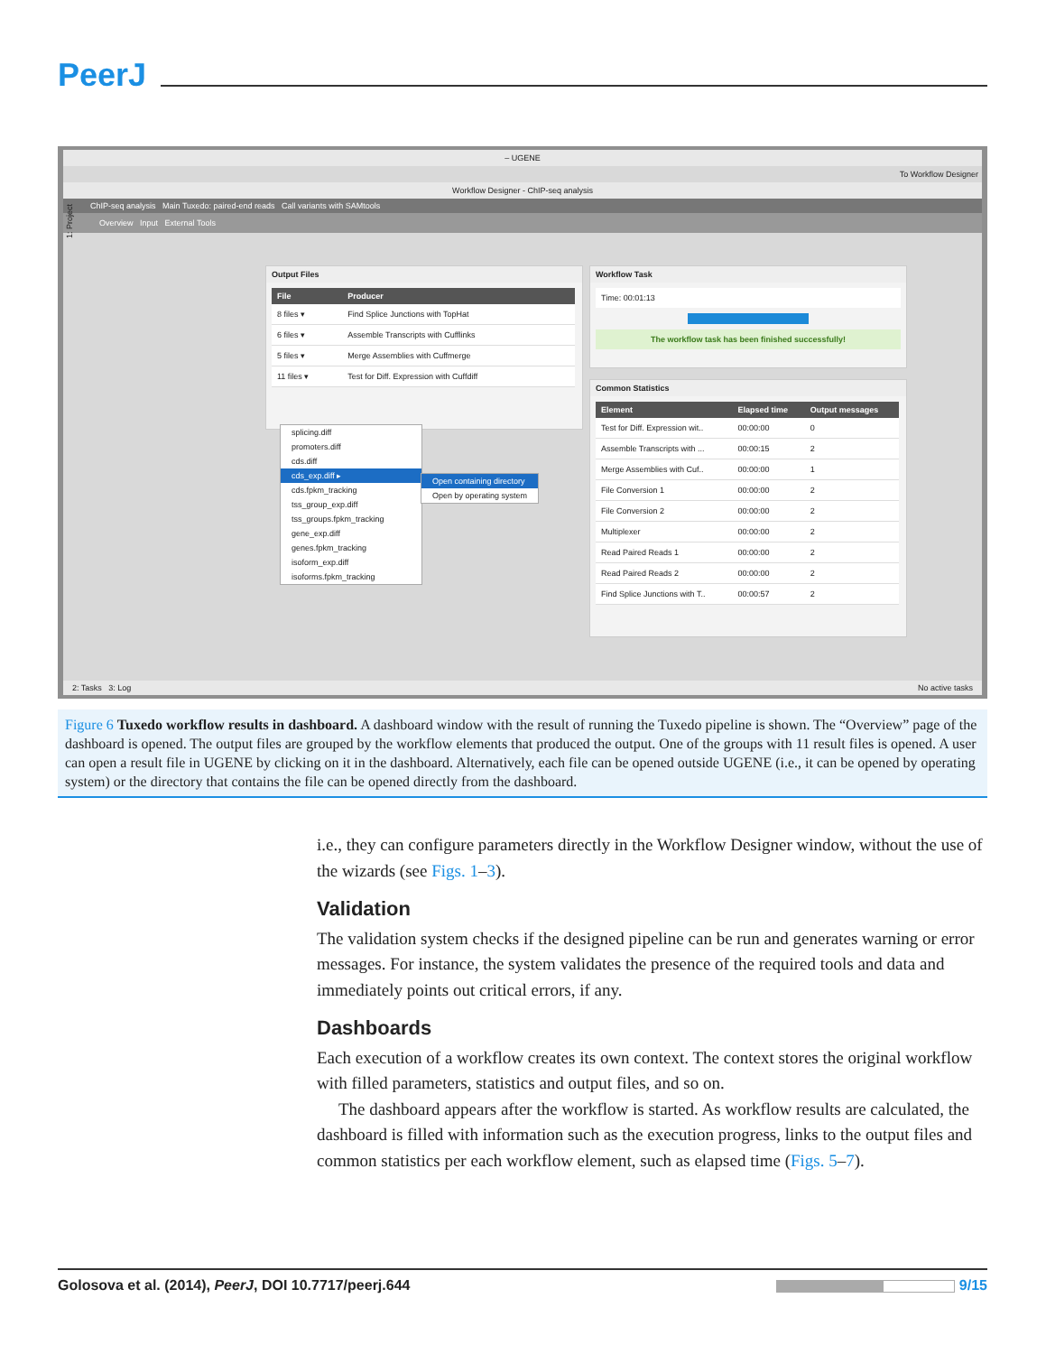PeerJ
– UGENE
To Workflow Designer
Workflow Designer - ChIP-seq analysis
ChIP-seq analysis Main Tuxedo: paired-end reads Call variants with SAMtools
Overview Input External Tools
Output Files
| File | Producer |
| --- | --- |
| 8 files ▾ | Find Splice Junctions with TopHat |
| 6 files ▾ | Assemble Transcripts with Cufflinks |
| 5 files ▾ | Merge Assemblies with Cuffmerge |
| 11 files ▾ | Test for Diff. Expression with Cuffdiff |
splicing.diff
promoters.diff
cds.diff
cds_exp.diff ▸
cds.fpkm_tracking
tss_group_exp.diff
tss_groups.fpkm_tracking
gene_exp.diff
genes.fpkm_tracking
isoform_exp.diff
isoforms.fpkm_tracking
Open containing directory
Open by operating system
Workflow Task
Time: 00:01:13
The workflow task has been finished successfully!
Common Statistics
| Element | Elapsed time | Output messages |
| --- | --- | --- |
| Test for Diff. Expression wit.. | 00:00:00 | 0 |
| Assemble Transcripts with ... | 00:00:15 | 2 |
| Merge Assemblies with Cuf.. | 00:00:00 | 1 |
| File Conversion 1 | 00:00:00 | 2 |
| File Conversion 2 | 00:00:00 | 2 |
| Multiplexer | 00:00:00 | 2 |
| Read Paired Reads 1 | 00:00:00 | 2 |
| Read Paired Reads 2 | 00:00:00 | 2 |
| Find Splice Junctions with T.. | 00:00:57 | 2 |
2: Tasks 3: Log No active tasks
1: Project
Figure 6 Tuxedo workflow results in dashboard. A dashboard window with the result of running the Tuxedo pipeline is shown. The “Overview” page of the dashboard is opened. The output files are grouped by the workflow elements that produced the output. One of the groups with 11 result files is opened. A user can open a result file in UGENE by clicking on it in the dashboard. Alternatively, each file can be opened outside UGENE (i.e., it can be opened by operating system) or the directory that contains the file can be opened directly from the dashboard.
i.e., they can configure parameters directly in the Workflow Designer window, without the use of the wizards (see Figs. 1–3).
Validation
The validation system checks if the designed pipeline can be run and generates warning or error messages. For instance, the system validates the presence of the required tools and data and immediately points out critical errors, if any.
Dashboards
Each execution of a workflow creates its own context. The context stores the original workflow with filled parameters, statistics and output files, and so on.
The dashboard appears after the workflow is started. As workflow results are calculated, the dashboard is filled with information such as the execution progress, links to the output files and common statistics per each workflow element, such as elapsed time (Figs. 5–7).
Golosova et al. (2014), PeerJ, DOI 10.7717/peerj.644 9/15